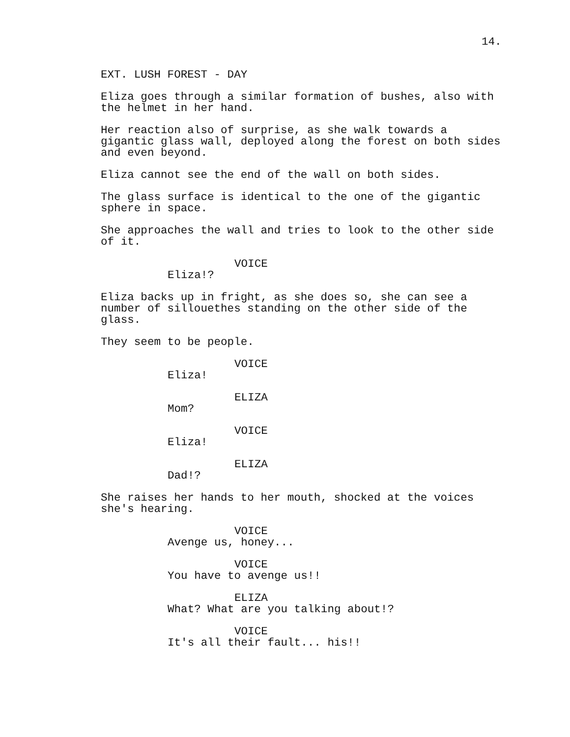14.
EXT. LUSH FOREST - DAY
Eliza goes through a similar formation of bushes, also with the helmet in her hand.
Her reaction also of surprise, as she walk towards a gigantic glass wall, deployed along the forest on both sides and even beyond.
Eliza cannot see the end of the wall on both sides.
The glass surface is identical to the one of the gigantic sphere in space.
She approaches the wall and tries to look to the other side of it.
VOICE
Eliza!?
Eliza backs up in fright, as she does so, she can see a number of sillouethes standing on the other side of the glass.
They seem to be people.
VOICE
Eliza!
ELIZA
Mom?
VOICE
Eliza!
ELIZA
Dad!?
She raises her hands to her mouth, shocked at the voices she's hearing.
VOICE
Avenge us, honey...
VOICE
You have to avenge us!!
ELIZA
What? What are you talking about!?
VOICE
It's all their fault... his!!